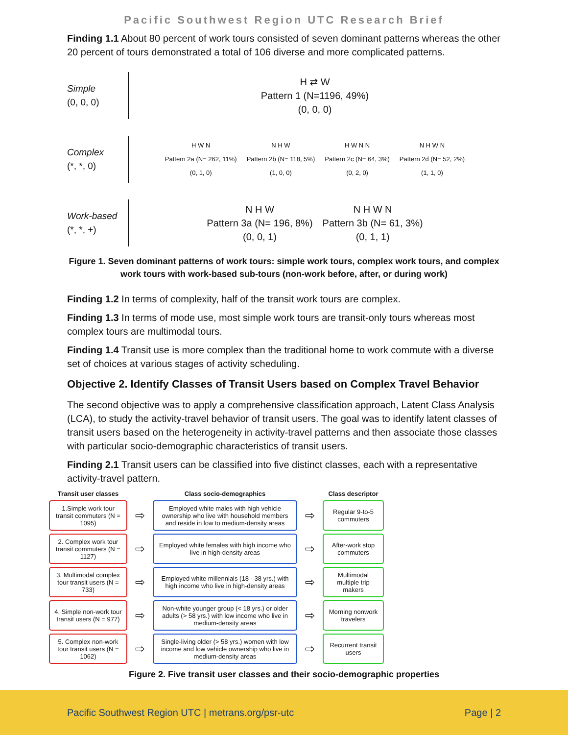Pacific Southwest Region UTC Research Brief
Finding 1.1 About 80 percent of work tours consisted of seven dominant patterns whereas the other 20 percent of tours demonstrated a total of 106 diverse and more complicated patterns.
Simple
(0, 0, 0)
H ⇄ W
Pattern 1 (N=1196, 49%)
(0, 0, 0)
Complex
(*, *, 0)
H W N
Pattern 2a (N= 262, 11%)
(0, 1, 0)
N H W
Pattern 2b (N= 118, 5%)
(1, 0, 0)
H W N N
Pattern 2c (N= 64, 3%)
(0, 2, 0)
N H W N
Pattern 2d (N= 52, 2%)
(1, 1, 0)
Work-based
(*, *, +)
N H W
Pattern 3a (N= 196, 8%)
(0, 0, 1)
N H W N
Pattern 3b (N= 61, 3%)
(0, 1, 1)
Figure 1. Seven dominant patterns of work tours: simple work tours, complex work tours, and complex work tours with work-based sub-tours (non-work before, after, or during work)
Finding 1.2 In terms of complexity, half of the transit work tours are complex.
Finding 1.3 In terms of mode use, most simple work tours are transit-only tours whereas most complex tours are multimodal tours.
Finding 1.4 Transit use is more complex than the traditional home to work commute with a diverse set of choices at various stages of activity scheduling.
Objective 2. Identify Classes of Transit Users based on Complex Travel Behavior
The second objective was to apply a comprehensive classification approach, Latent Class Analysis (LCA), to study the activity-travel behavior of transit users. The goal was to identify latent classes of transit users based on the heterogeneity in activity-travel patterns and then associate those classes with particular socio-demographic characteristics of transit users.
Finding 2.1 Transit users can be classified into five distinct classes, each with a representative activity-travel pattern.
Transit user classes Class socio-demographics Class descriptor
1.Simple work tour transit commuters (N = 1095)
⇨
Employed white males with high vehicle ownership who live with household members and reside in low to medium-density areas
⇨
Regular 9-to-5 commuters
2. Complex work tour transit commuters (N = 1127)
⇨
Employed white females with high income who live in high-density areas
⇨
After-work stop commuters
3. Multimodal complex tour transit users (N = 733)
⇨
Employed white millennials (18 - 38 yrs.) with high income who live in high-density areas
⇨
Multimodal multiple trip makers
4. Simple non-work tour transit users (N = 977)
⇨
Non-white younger group (< 18 yrs.) or older adults (> 58 yrs.) with low income who live in medium-density areas
⇨
Morning nonwork travelers
5. Complex non-work tour transit users (N = 1062)
⇨
Single-living older (> 58 yrs.) women with low income and low vehicle ownership who live in medium-density areas
⇨
Recurrent transit users
Figure 2. Five transit user classes and their socio-demographic properties
Pacific Southwest Region UTC | metrans.org/psr-utc Page | 2